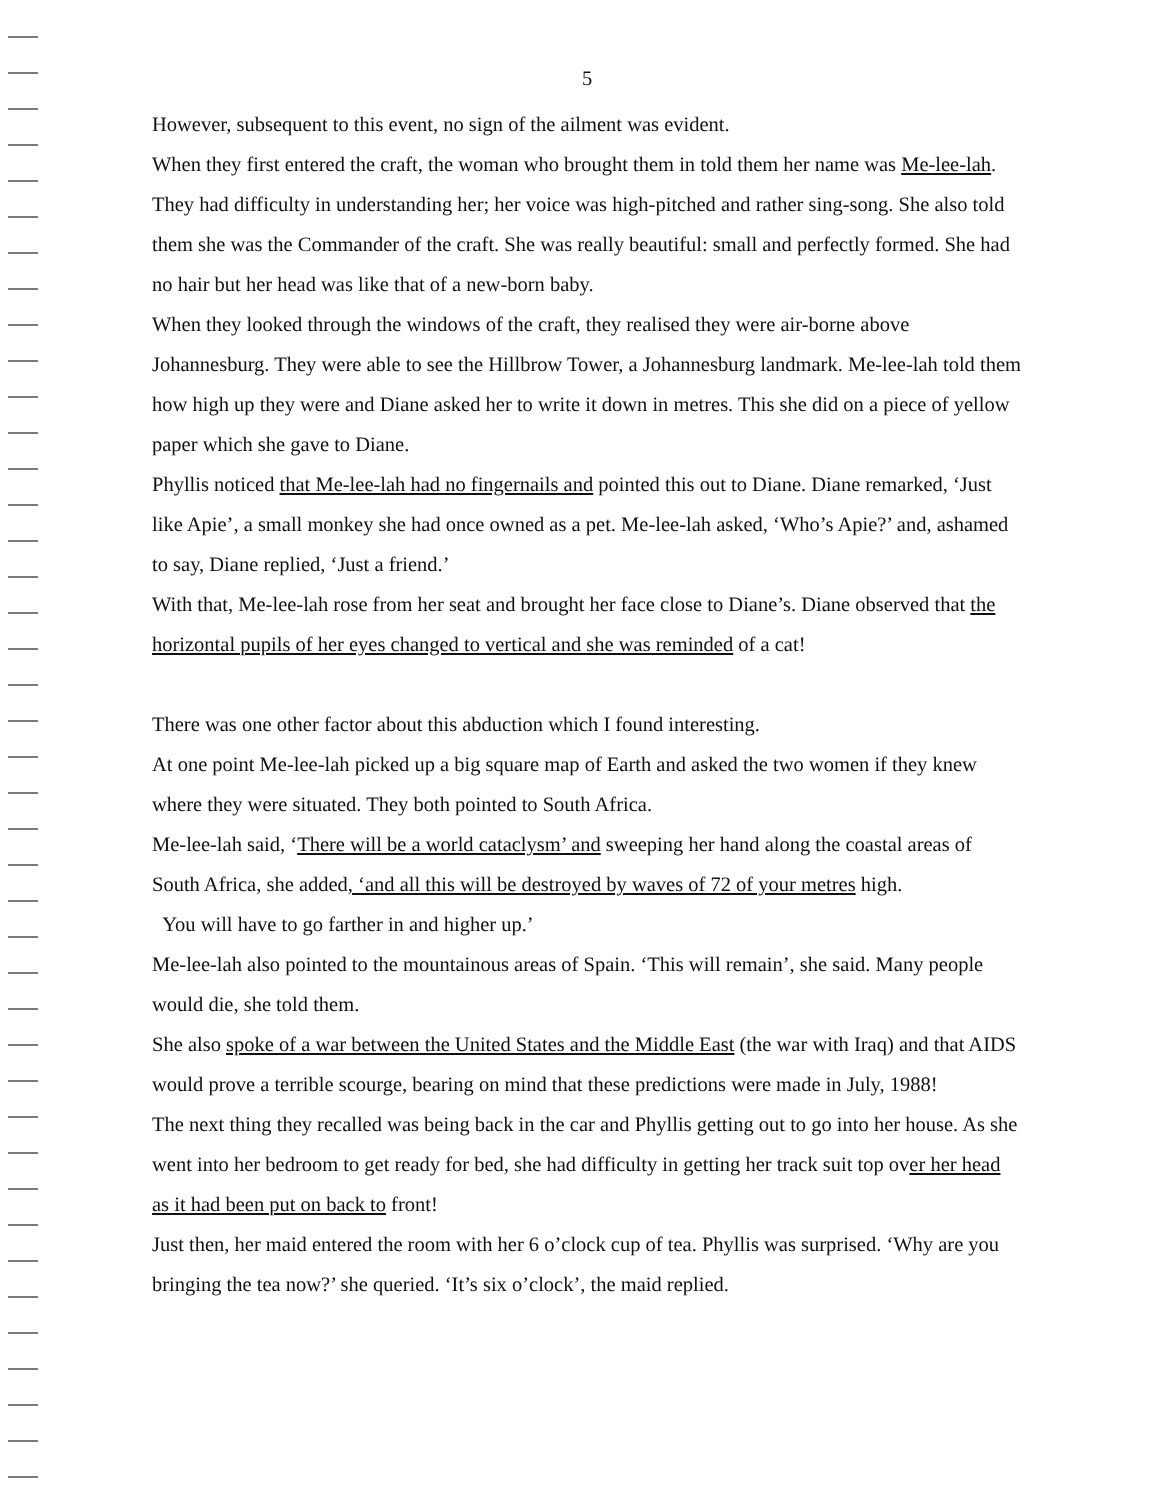5
However, subsequent to this event, no sign of the ailment was evident.
When they first entered the craft, the woman who brought them in told them her name was Me-lee-lah. They had difficulty in understanding her; her voice was high-pitched and rather sing-song. She also told them she was the Commander of the craft. She was really beautiful: small and perfectly formed. She had no hair but her head was like that of a new-born baby.
When they looked through the windows of the craft, they realised they were air-borne above Johannesburg. They were able to see the Hillbrow Tower, a Johannesburg landmark. Me-lee-lah told them how high up they were and Diane asked her to write it down in metres. This she did on a piece of yellow paper which she gave to Diane.
Phyllis noticed that Me-lee-lah had no fingernails and pointed this out to Diane. Diane remarked, ‘Just like Apie’, a small monkey she had once owned as a pet. Me-lee-lah asked, ‘Who’s Apie?’ and, ashamed to say, Diane replied, ‘Just a friend.’
With that, Me-lee-lah rose from her seat and brought her face close to Diane’s. Diane observed that the horizontal pupils of her eyes changed to vertical and she was reminded of a cat!
There was one other factor about this abduction which I found interesting.
At one point Me-lee-lah picked up a big square map of Earth and asked the two women if they knew where they were situated. They both pointed to South Africa.
Me-lee-lah said, ‘There will be a world cataclysm’ and sweeping her hand along the coastal areas of South Africa, she added, ‘and all this will be destroyed by waves of 72 of your metres high.
You will have to go farther in and higher up.’
Me-lee-lah also pointed to the mountainous areas of Spain. ‘This will remain’, she said. Many people would die, she told them.
She also spoke of a war between the United States and the Middle East (the war with Iraq) and that AIDS would prove a terrible scourge, bearing on mind that these predictions were made in July, 1988!
The next thing they recalled was being back in the car and Phyllis getting out to go into her house. As she went into her bedroom to get ready for bed, she had difficulty in getting her track suit top over her head as it had been put on back to front!
Just then, her maid entered the room with her 6 o’clock cup of tea. Phyllis was surprised. ‘Why are you bringing the tea now?’ she queried. ‘It’s six o’clock’, the maid replied.